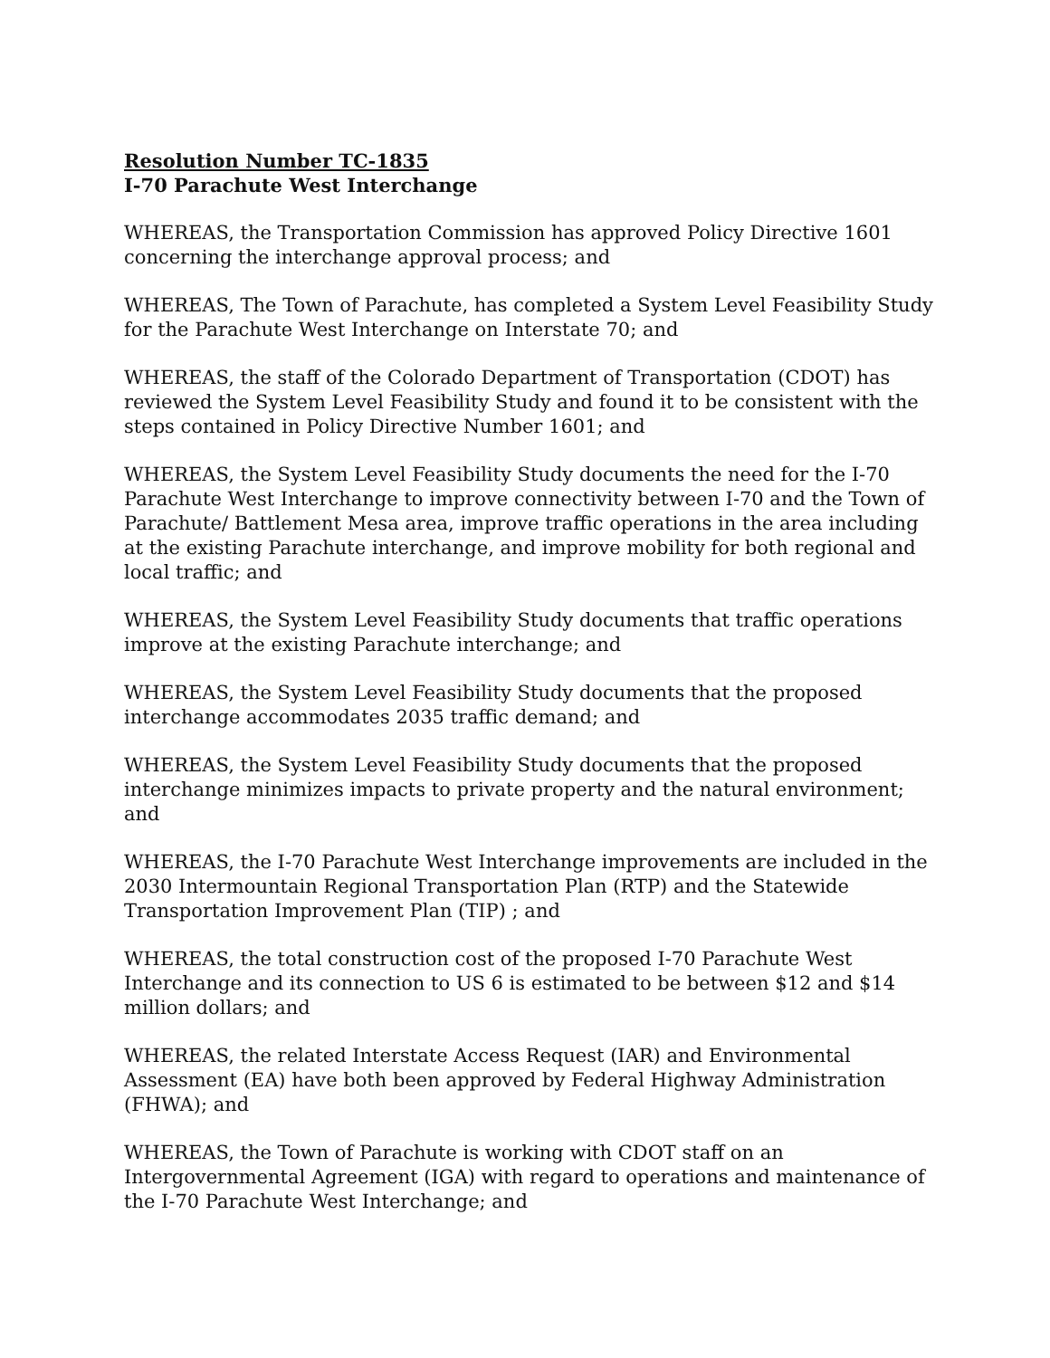Resolution Number TC-1835
I-70 Parachute West Interchange
WHEREAS, the Transportation Commission has approved Policy Directive 1601 concerning the interchange approval process; and
WHEREAS, The Town of Parachute, has completed a System Level Feasibility Study for the Parachute West Interchange on Interstate 70; and
WHEREAS, the staff of the Colorado Department of Transportation (CDOT) has reviewed the System Level Feasibility Study and found it to be consistent with the steps contained in Policy Directive Number 1601; and
WHEREAS, the System Level Feasibility Study documents the need for the I-70 Parachute West Interchange to improve connectivity between I-70 and the Town of Parachute/ Battlement Mesa area, improve traffic operations in the area including at the existing Parachute interchange, and improve mobility for both regional and local traffic; and
WHEREAS, the System Level Feasibility Study documents that traffic operations improve at the existing Parachute interchange; and
WHEREAS, the System Level Feasibility Study documents that the proposed interchange accommodates 2035 traffic demand; and
WHEREAS, the System Level Feasibility Study documents that the proposed interchange minimizes impacts to private property and the natural environment; and
WHEREAS, the I-70 Parachute West Interchange improvements are included in the 2030 Intermountain Regional Transportation Plan (RTP) and the Statewide Transportation Improvement Plan (TIP) ; and
WHEREAS, the total construction cost of the proposed I-70 Parachute West Interchange and its connection to US 6 is estimated to be between $12 and $14 million dollars; and
WHEREAS, the related Interstate Access Request (IAR) and Environmental Assessment (EA) have both been approved by Federal Highway Administration (FHWA); and
WHEREAS, the Town of Parachute is working with CDOT staff on an Intergovernmental Agreement (IGA) with regard to operations and maintenance of the I-70 Parachute West Interchange; and